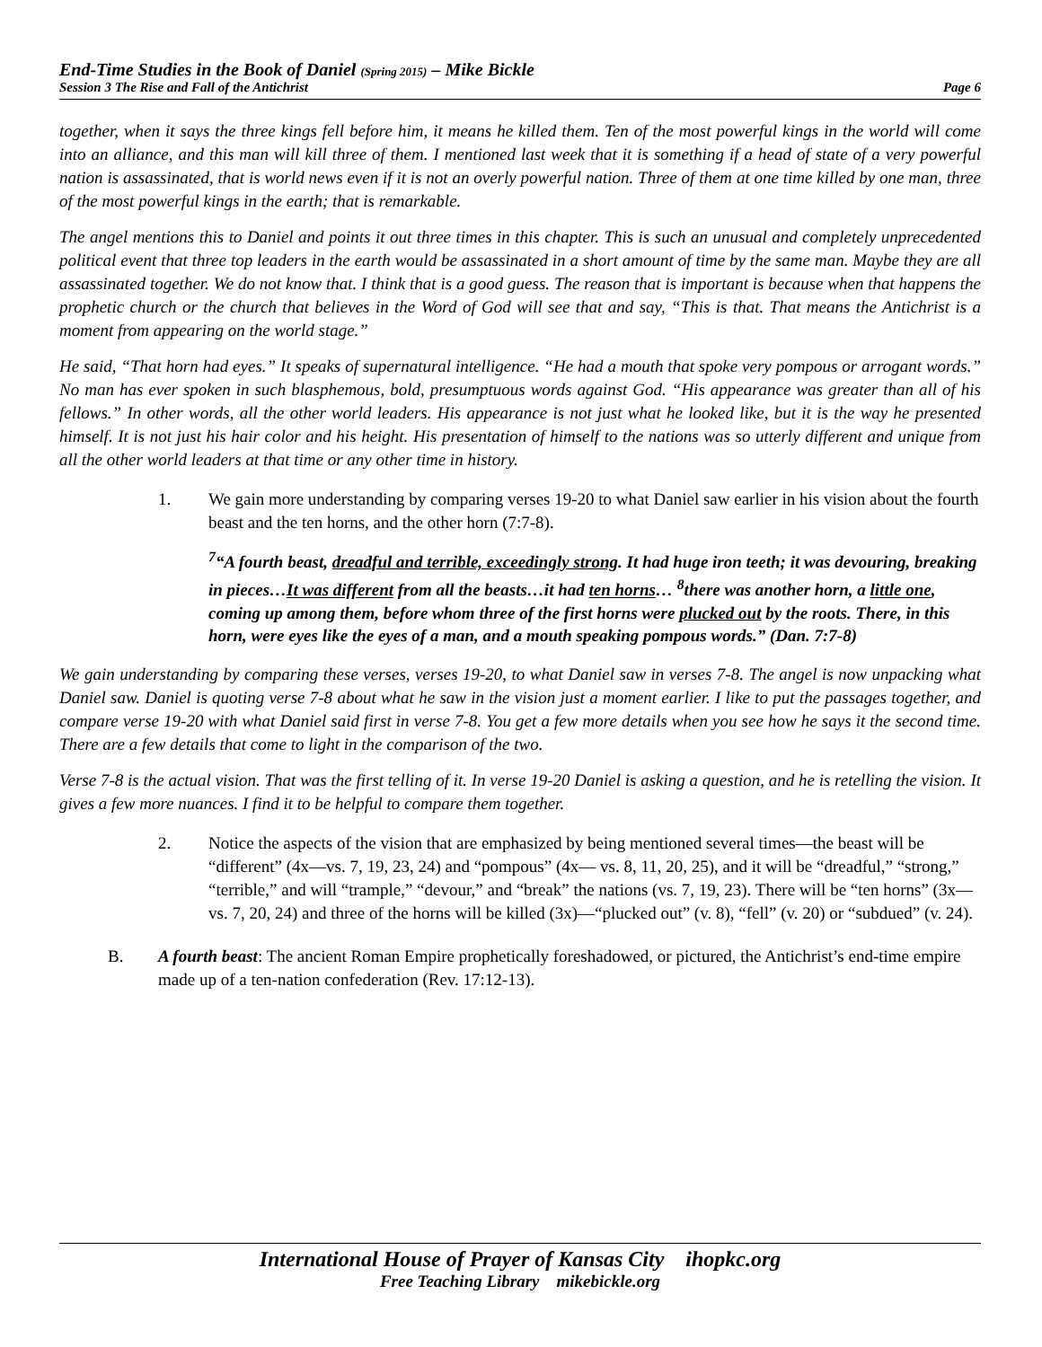End-Time Studies in the Book of Daniel (Spring 2015) – Mike Bickle
Session 3 The Rise and Fall of the Antichrist Page 6
together, when it says the three kings fell before him, it means he killed them. Ten of the most powerful kings in the world will come into an alliance, and this man will kill three of them. I mentioned last week that it is something if a head of state of a very powerful nation is assassinated, that is world news even if it is not an overly powerful nation. Three of them at one time killed by one man, three of the most powerful kings in the earth; that is remarkable.
The angel mentions this to Daniel and points it out three times in this chapter. This is such an unusual and completely unprecedented political event that three top leaders in the earth would be assassinated in a short amount of time by the same man. Maybe they are all assassinated together. We do not know that. I think that is a good guess. The reason that is important is because when that happens the prophetic church or the church that believes in the Word of God will see that and say, “This is that. That means the Antichrist is a moment from appearing on the world stage.”
He said, “That horn had eyes.” It speaks of supernatural intelligence. “He had a mouth that spoke very pompous or arrogant words.” No man has ever spoken in such blasphemous, bold, presumptuous words against God. “His appearance was greater than all of his fellows.” In other words, all the other world leaders. His appearance is not just what he looked like, but it is the way he presented himself. It is not just his hair color and his height. His presentation of himself to the nations was so utterly different and unique from all the other world leaders at that time or any other time in history.
1. We gain more understanding by comparing verses 19-20 to what Daniel saw earlier in his vision about the fourth beast and the ten horns, and the other horn (7:7-8).
<sup>7</sup> “A fourth beast, dreadful and terrible, exceedingly strong. It had huge iron teeth; it was devouring, breaking in pieces…It was different from all the beasts…it had ten horns… <sup>8</sup>there was another horn, a little one, coming up among them, before whom three of the first horns were plucked out by the roots. There, in this horn, were eyes like the eyes of a man, and a mouth speaking pompous words.” (Dan. 7:7-8)
We gain understanding by comparing these verses, verses 19-20, to what Daniel saw in verses 7-8. The angel is now unpacking what Daniel saw. Daniel is quoting verse 7-8 about what he saw in the vision just a moment earlier. I like to put the passages together, and compare verse 19-20 with what Daniel said first in verse 7-8. You get a few more details when you see how he says it the second time. There are a few details that come to light in the comparison of the two.
Verse 7-8 is the actual vision. That was the first telling of it. In verse 19-20 Daniel is asking a question, and he is retelling the vision. It gives a few more nuances. I find it to be helpful to compare them together.
2. Notice the aspects of the vision that are emphasized by being mentioned several times—the beast will be “different” (4x—vs. 7, 19, 23, 24) and “pompous” (4x— vs. 8, 11, 20, 25), and it will be “dreadful,” “strong,” “terrible,” and will “trample,” “devour,” and “break” the nations (vs. 7, 19, 23). There will be “ten horns” (3x— vs. 7, 20, 24) and three of the horns will be killed (3x)—“plucked out” (v. 8), “fell” (v. 20) or “subdued” (v. 24).
B. A fourth beast: The ancient Roman Empire prophetically foreshadowed, or pictured, the Antichrist’s end-time empire made up of a ten-nation confederation (Rev. 17:12-13).
International House of Prayer of Kansas City ihopkc.org
Free Teaching Library mikebickle.org